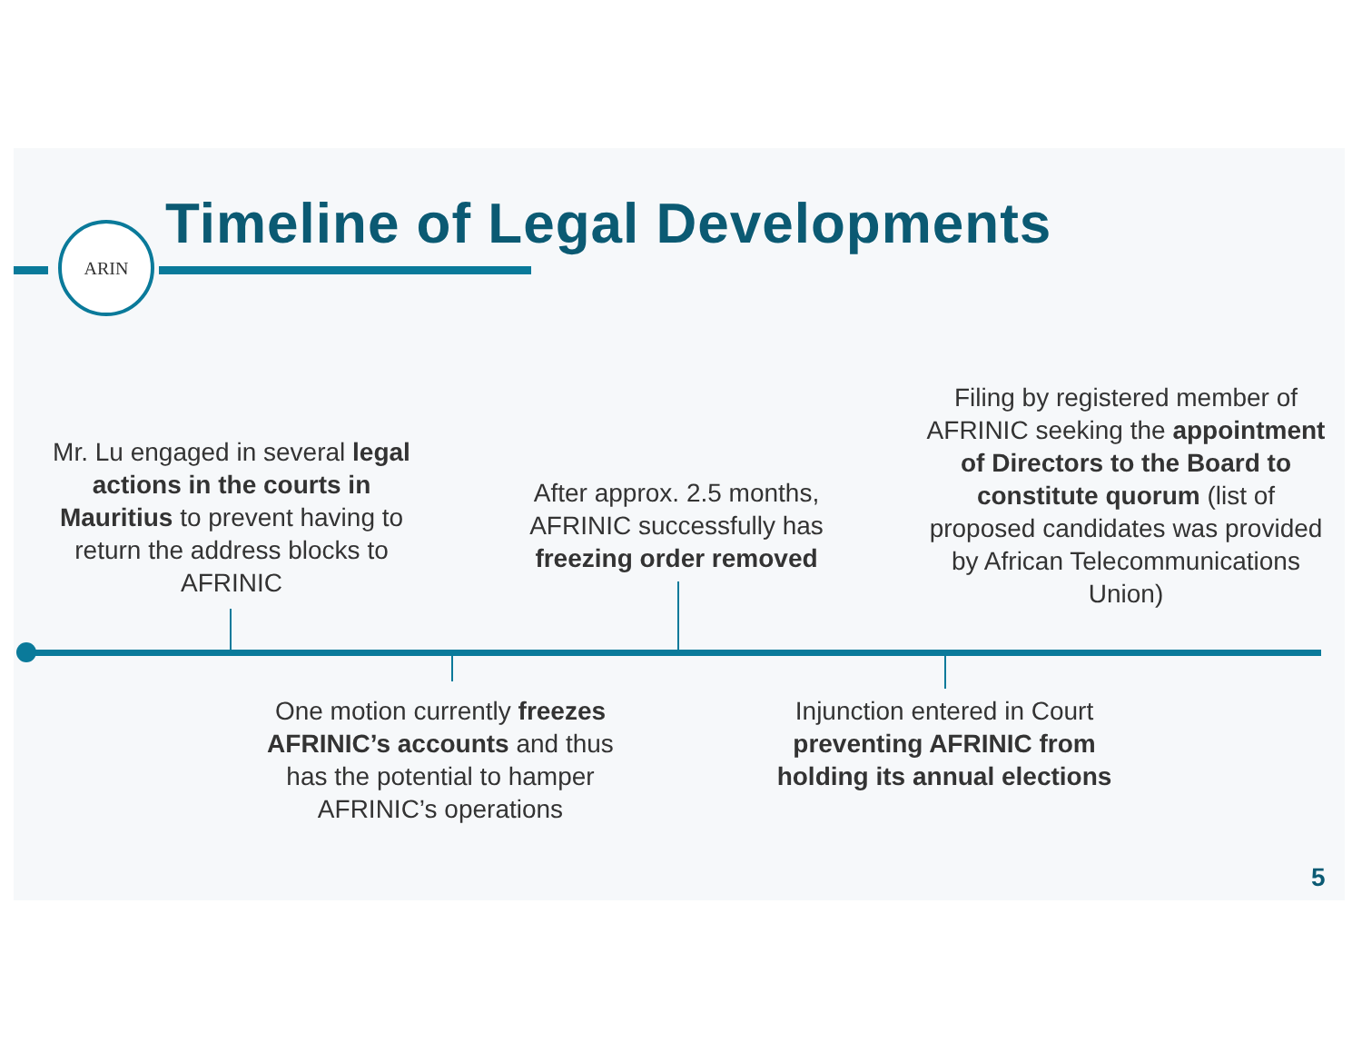ARIN Timeline of Legal Developments
Mr. Lu engaged in several legal actions in the courts in Mauritius to prevent having to return the address blocks to AFRINIC
After approx. 2.5 months, AFRINIC successfully has freezing order removed
Filing by registered member of AFRINIC seeking the appointment of Directors to the Board to constitute quorum (list of proposed candidates was provided by African Telecommunications Union)
One motion currently freezes AFRINIC’s accounts and thus has the potential to hamper AFRINIC’s operations
Injunction entered in Court preventing AFRINIC from holding its annual elections
5